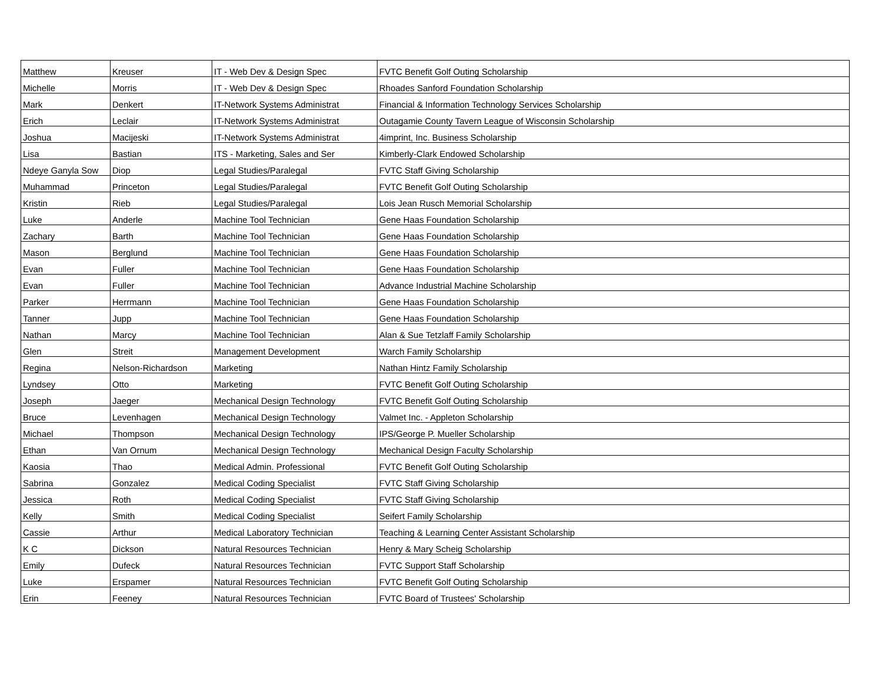| Matthew | Kreuser | IT - Web Dev & Design Spec | FVTC Benefit Golf Outing Scholarship |
| Michelle | Morris | IT - Web Dev & Design Spec | Rhoades Sanford Foundation Scholarship |
| Mark | Denkert | IT-Network Systems Administrat | Financial & Information Technology Services Scholarship |
| Erich | Leclair | IT-Network Systems Administrat | Outagamie County Tavern League of Wisconsin Scholarship |
| Joshua | Macijeski | IT-Network Systems Administrat | 4imprint, Inc. Business Scholarship |
| Lisa | Bastian | ITS - Marketing, Sales and Ser | Kimberly-Clark Endowed Scholarship |
| Ndeye Ganyla Sow | Diop | Legal Studies/Paralegal | FVTC Staff Giving Scholarship |
| Muhammad | Princeton | Legal Studies/Paralegal | FVTC Benefit Golf Outing Scholarship |
| Kristin | Rieb | Legal Studies/Paralegal | Lois Jean Rusch Memorial Scholarship |
| Luke | Anderle | Machine Tool Technician | Gene Haas Foundation Scholarship |
| Zachary | Barth | Machine Tool Technician | Gene Haas Foundation Scholarship |
| Mason | Berglund | Machine Tool Technician | Gene Haas Foundation Scholarship |
| Evan | Fuller | Machine Tool Technician | Gene Haas Foundation Scholarship |
| Evan | Fuller | Machine Tool Technician | Advance Industrial Machine Scholarship |
| Parker | Herrmann | Machine Tool Technician | Gene Haas Foundation Scholarship |
| Tanner | Jupp | Machine Tool Technician | Gene Haas Foundation Scholarship |
| Nathan | Marcy | Machine Tool Technician | Alan & Sue Tetzlaff Family Scholarship |
| Glen | Streit | Management Development | Warch Family Scholarship |
| Regina | Nelson-Richardson | Marketing | Nathan Hintz Family Scholarship |
| Lyndsey | Otto | Marketing | FVTC Benefit Golf Outing Scholarship |
| Joseph | Jaeger | Mechanical Design Technology | FVTC Benefit Golf Outing Scholarship |
| Bruce | Levenhagen | Mechanical Design Technology | Valmet Inc. - Appleton Scholarship |
| Michael | Thompson | Mechanical Design Technology | IPS/George P. Mueller Scholarship |
| Ethan | Van Ornum | Mechanical Design Technology | Mechanical Design Faculty Scholarship |
| Kaosia | Thao | Medical Admin. Professional | FVTC Benefit Golf Outing Scholarship |
| Sabrina | Gonzalez | Medical Coding Specialist | FVTC Staff Giving Scholarship |
| Jessica | Roth | Medical Coding Specialist | FVTC Staff Giving Scholarship |
| Kelly | Smith | Medical Coding Specialist | Seifert Family Scholarship |
| Cassie | Arthur | Medical Laboratory Technician | Teaching & Learning Center Assistant Scholarship |
| K C | Dickson | Natural Resources Technician | Henry & Mary Scheig Scholarship |
| Emily | Dufeck | Natural Resources Technician | FVTC Support Staff Scholarship |
| Luke | Erspamer | Natural Resources Technician | FVTC Benefit Golf Outing Scholarship |
| Erin | Feeney | Natural Resources Technician | FVTC Board of Trustees' Scholarship |